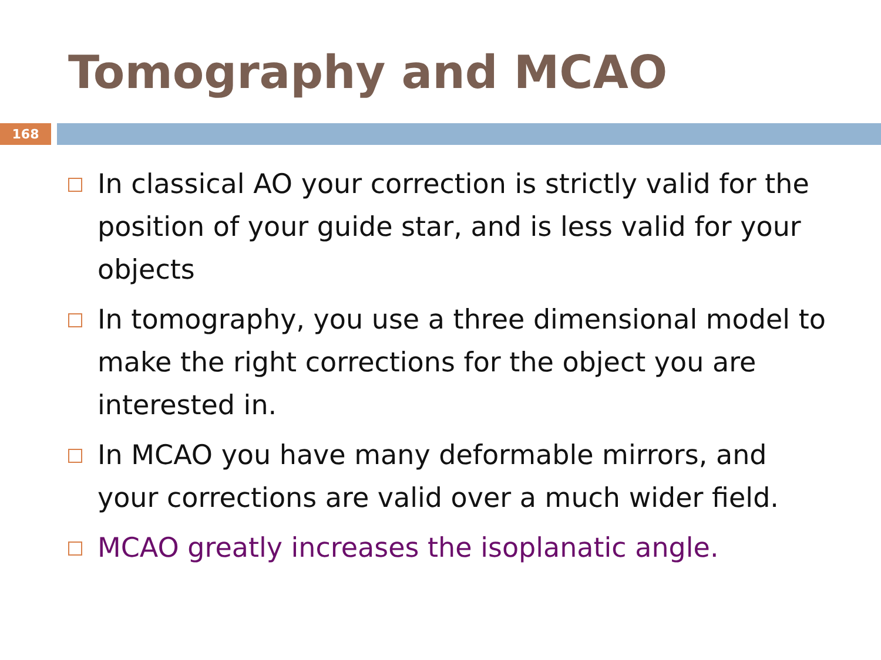Tomography and MCAO
168
In classical AO your correction is strictly valid for the position of your guide star, and is less valid for your objects
In tomography, you use a three dimensional model to make the right corrections for the object you are interested in.
In MCAO you have many deformable mirrors, and your corrections are valid over a much wider field.
MCAO greatly increases the isoplanatic angle.